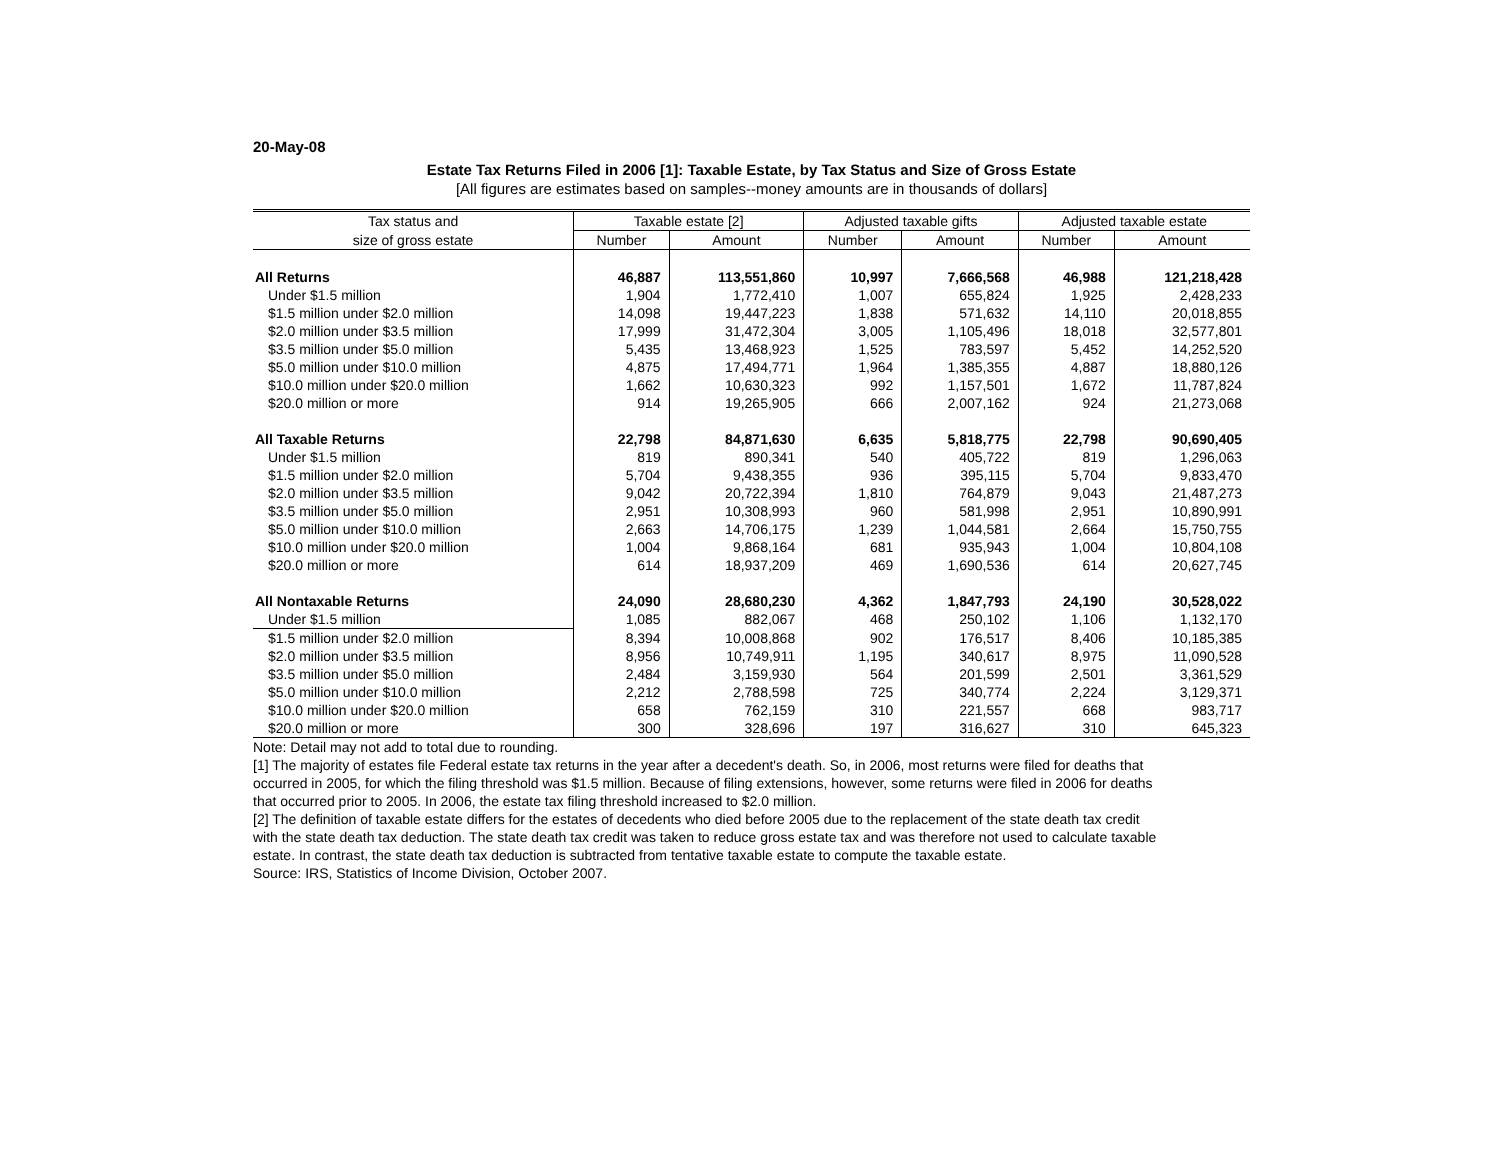20-May-08
Estate Tax Returns Filed in 2006 [1]: Taxable Estate, by Tax Status and Size of Gross Estate
[All figures are estimates based on samples--money amounts are in thousands of dollars]
| Tax status and | Taxable estate [2] | | Adjusted taxable gifts | | Adjusted taxable estate | |
| --- | --- | --- | --- | --- | --- | --- |
| size of gross estate | Number | Amount | Number | Amount | Number | Amount |
| All Returns | 46,887 | 113,551,860 | 10,997 | 7,666,568 | 46,988 | 121,218,428 |
| Under $1.5 million | 1,904 | 1,772,410 | 1,007 | 655,824 | 1,925 | 2,428,233 |
| $1.5 million under $2.0 million | 14,098 | 19,447,223 | 1,838 | 571,632 | 14,110 | 20,018,855 |
| $2.0 million under $3.5 million | 17,999 | 31,472,304 | 3,005 | 1,105,496 | 18,018 | 32,577,801 |
| $3.5 million under $5.0 million | 5,435 | 13,468,923 | 1,525 | 783,597 | 5,452 | 14,252,520 |
| $5.0 million under $10.0 million | 4,875 | 17,494,771 | 1,964 | 1,385,355 | 4,887 | 18,880,126 |
| $10.0 million under $20.0 million | 1,662 | 10,630,323 | 992 | 1,157,501 | 1,672 | 11,787,824 |
| $20.0 million or more | 914 | 19,265,905 | 666 | 2,007,162 | 924 | 21,273,068 |
| All Taxable Returns | 22,798 | 84,871,630 | 6,635 | 5,818,775 | 22,798 | 90,690,405 |
| Under $1.5 million | 819 | 890,341 | 540 | 405,722 | 819 | 1,296,063 |
| $1.5 million under $2.0 million | 5,704 | 9,438,355 | 936 | 395,115 | 5,704 | 9,833,470 |
| $2.0 million under $3.5 million | 9,042 | 20,722,394 | 1,810 | 764,879 | 9,043 | 21,487,273 |
| $3.5 million under $5.0 million | 2,951 | 10,308,993 | 960 | 581,998 | 2,951 | 10,890,991 |
| $5.0 million under $10.0 million | 2,663 | 14,706,175 | 1,239 | 1,044,581 | 2,664 | 15,750,755 |
| $10.0 million under $20.0 million | 1,004 | 9,868,164 | 681 | 935,943 | 1,004 | 10,804,108 |
| $20.0 million or more | 614 | 18,937,209 | 469 | 1,690,536 | 614 | 20,627,745 |
| All Nontaxable Returns | 24,090 | 28,680,230 | 4,362 | 1,847,793 | 24,190 | 30,528,022 |
| Under $1.5 million | 1,085 | 882,067 | 468 | 250,102 | 1,106 | 1,132,170 |
| $1.5 million under $2.0 million | 8,394 | 10,008,868 | 902 | 176,517 | 8,406 | 10,185,385 |
| $2.0 million under $3.5 million | 8,956 | 10,749,911 | 1,195 | 340,617 | 8,975 | 11,090,528 |
| $3.5 million under $5.0 million | 2,484 | 3,159,930 | 564 | 201,599 | 2,501 | 3,361,529 |
| $5.0 million under $10.0 million | 2,212 | 2,788,598 | 725 | 340,774 | 2,224 | 3,129,371 |
| $10.0 million under $20.0 million | 658 | 762,159 | 310 | 221,557 | 668 | 983,717 |
| $20.0 million or more | 300 | 328,696 | 197 | 316,627 | 310 | 645,323 |
Note: Detail may not add to total due to rounding.
[1] The majority of estates file Federal estate tax returns in the year after a decedent's death. So, in 2006, most returns were filed for deaths that occurred in 2005, for which the filing threshold was $1.5 million. Because of filing extensions, however, some returns were filed in 2006 for deaths that occurred prior to 2005. In 2006, the estate tax filing threshold increased to $2.0 million.
[2] The definition of taxable estate differs for the estates of decedents who died before 2005 due to the replacement of the state death tax credit with the state death tax deduction. The state death tax credit was taken to reduce gross estate tax and was therefore not used to calculate taxable estate. In contrast, the state death tax deduction is subtracted from tentative taxable estate to compute the taxable estate.
Source: IRS, Statistics of Income Division, October 2007.